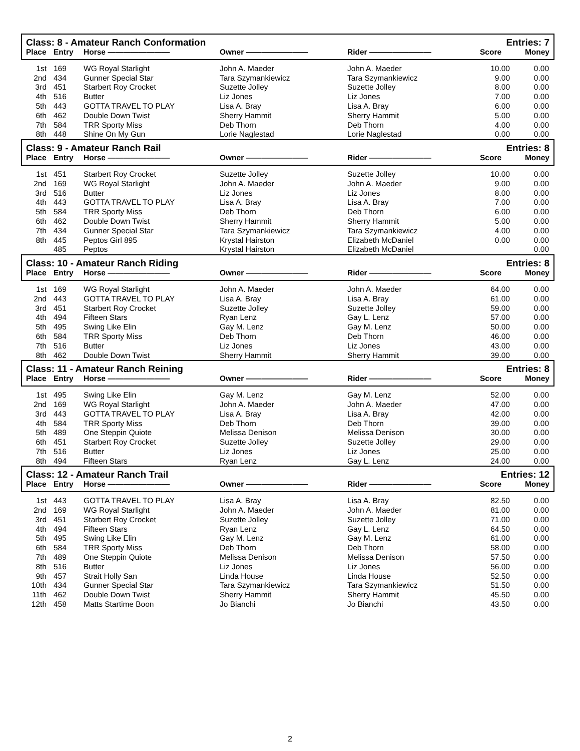| Class: 8 - Amateur Ranch Conformation | | | | | Entries: 7 | |
| Place | Entry | Horse ———————— | Owner ———————— | Rider ———————— | Score | Money |
| 1st | 169 | WG Royal Starlight | John A. Maeder | John A. Maeder | 10.00 | 0.00 |
| 2nd | 434 | Gunner Special Star | Tara Szymankiewicz | Tara Szymankiewicz | 9.00 | 0.00 |
| 3rd | 451 | Starbert Roy Crocket | Suzette Jolley | Suzette Jolley | 8.00 | 0.00 |
| 4th | 516 | Butter | Liz Jones | Liz Jones | 7.00 | 0.00 |
| 5th | 443 | GOTTA TRAVEL TO PLAY | Lisa A. Bray | Lisa A. Bray | 6.00 | 0.00 |
| 6th | 462 | Double Down Twist | Sherry Hammit | Sherry Hammit | 5.00 | 0.00 |
| 7th | 584 | TRR Sporty Miss | Deb Thorn | Deb Thorn | 4.00 | 0.00 |
| 8th | 448 | Shine On My Gun | Lorie Naglestad | Lorie Naglestad | 0.00 | 0.00 |
| Class: 9 - Amateur Ranch Rail | | | | | Entries: 8 | |
| Place | Entry | Horse ———————— | Owner ———————— | Rider ———————— | Score | Money |
| 1st | 451 | Starbert Roy Crocket | Suzette Jolley | Suzette Jolley | 10.00 | 0.00 |
| 2nd | 169 | WG Royal Starlight | John A. Maeder | John A. Maeder | 9.00 | 0.00 |
| 3rd | 516 | Butter | Liz Jones | Liz Jones | 8.00 | 0.00 |
| 4th | 443 | GOTTA TRAVEL TO PLAY | Lisa A. Bray | Lisa A. Bray | 7.00 | 0.00 |
| 5th | 584 | TRR Sporty Miss | Deb Thorn | Deb Thorn | 6.00 | 0.00 |
| 6th | 462 | Double Down Twist | Sherry Hammit | Sherry Hammit | 5.00 | 0.00 |
| 7th | 434 | Gunner Special Star | Tara Szymankiewicz | Tara Szymankiewicz | 4.00 | 0.00 |
| 8th | 445 | Peptos Girl 895 | Krystal Hairston | Elizabeth McDaniel | 0.00 | 0.00 |
| | 485 | Peptos | Krystal Hairston | Elizabeth McDaniel | | 0.00 |
| Class: 10 - Amateur Ranch Riding | | | | | Entries: 8 | |
| Place | Entry | Horse ———————— | Owner ———————— | Rider ———————— | Score | Money |
| 1st | 169 | WG Royal Starlight | John A. Maeder | John A. Maeder | 64.00 | 0.00 |
| 2nd | 443 | GOTTA TRAVEL TO PLAY | Lisa A. Bray | Lisa A. Bray | 61.00 | 0.00 |
| 3rd | 451 | Starbert Roy Crocket | Suzette Jolley | Suzette Jolley | 59.00 | 0.00 |
| 4th | 494 | Fifteen Stars | Ryan Lenz | Gay L. Lenz | 57.00 | 0.00 |
| 5th | 495 | Swing Like Elin | Gay M. Lenz | Gay M. Lenz | 50.00 | 0.00 |
| 6th | 584 | TRR Sporty Miss | Deb Thorn | Deb Thorn | 46.00 | 0.00 |
| 7th | 516 | Butter | Liz Jones | Liz Jones | 43.00 | 0.00 |
| 8th | 462 | Double Down Twist | Sherry Hammit | Sherry Hammit | 39.00 | 0.00 |
| Class: 11 - Amateur Ranch Reining | | | | | Entries: 8 | |
| Place | Entry | Horse ———————— | Owner ———————— | Rider ———————— | Score | Money |
| 1st | 495 | Swing Like Elin | Gay M. Lenz | Gay M. Lenz | 52.00 | 0.00 |
| 2nd | 169 | WG Royal Starlight | John A. Maeder | John A. Maeder | 47.00 | 0.00 |
| 3rd | 443 | GOTTA TRAVEL TO PLAY | Lisa A. Bray | Lisa A. Bray | 42.00 | 0.00 |
| 4th | 584 | TRR Sporty Miss | Deb Thorn | Deb Thorn | 39.00 | 0.00 |
| 5th | 489 | One Steppin Quiote | Melissa Denison | Melissa Denison | 30.00 | 0.00 |
| 6th | 451 | Starbert Roy Crocket | Suzette Jolley | Suzette Jolley | 29.00 | 0.00 |
| 7th | 516 | Butter | Liz Jones | Liz Jones | 25.00 | 0.00 |
| 8th | 494 | Fifteen Stars | Ryan Lenz | Gay L. Lenz | 24.00 | 0.00 |
| Class: 12 - Amateur Ranch Trail | | | | | Entries: 12 | |
| Place | Entry | Horse ———————— | Owner ———————— | Rider ———————— | Score | Money |
| 1st | 443 | GOTTA TRAVEL TO PLAY | Lisa A. Bray | Lisa A. Bray | 82.50 | 0.00 |
| 2nd | 169 | WG Royal Starlight | John A. Maeder | John A. Maeder | 81.00 | 0.00 |
| 3rd | 451 | Starbert Roy Crocket | Suzette Jolley | Suzette Jolley | 71.00 | 0.00 |
| 4th | 494 | Fifteen Stars | Ryan Lenz | Gay L. Lenz | 64.50 | 0.00 |
| 5th | 495 | Swing Like Elin | Gay M. Lenz | Gay M. Lenz | 61.00 | 0.00 |
| 6th | 584 | TRR Sporty Miss | Deb Thorn | Deb Thorn | 58.00 | 0.00 |
| 7th | 489 | One Steppin Quiote | Melissa Denison | Melissa Denison | 57.50 | 0.00 |
| 8th | 516 | Butter | Liz Jones | Liz Jones | 56.00 | 0.00 |
| 9th | 457 | Strait Holly San | Linda House | Linda House | 52.50 | 0.00 |
| 10th | 434 | Gunner Special Star | Tara Szymankiewicz | Tara Szymankiewicz | 51.50 | 0.00 |
| 11th | 462 | Double Down Twist | Sherry Hammit | Sherry Hammit | 45.50 | 0.00 |
| 12th | 458 | Matts Startime Boon | Jo Bianchi | Jo Bianchi | 43.50 | 0.00 |
2